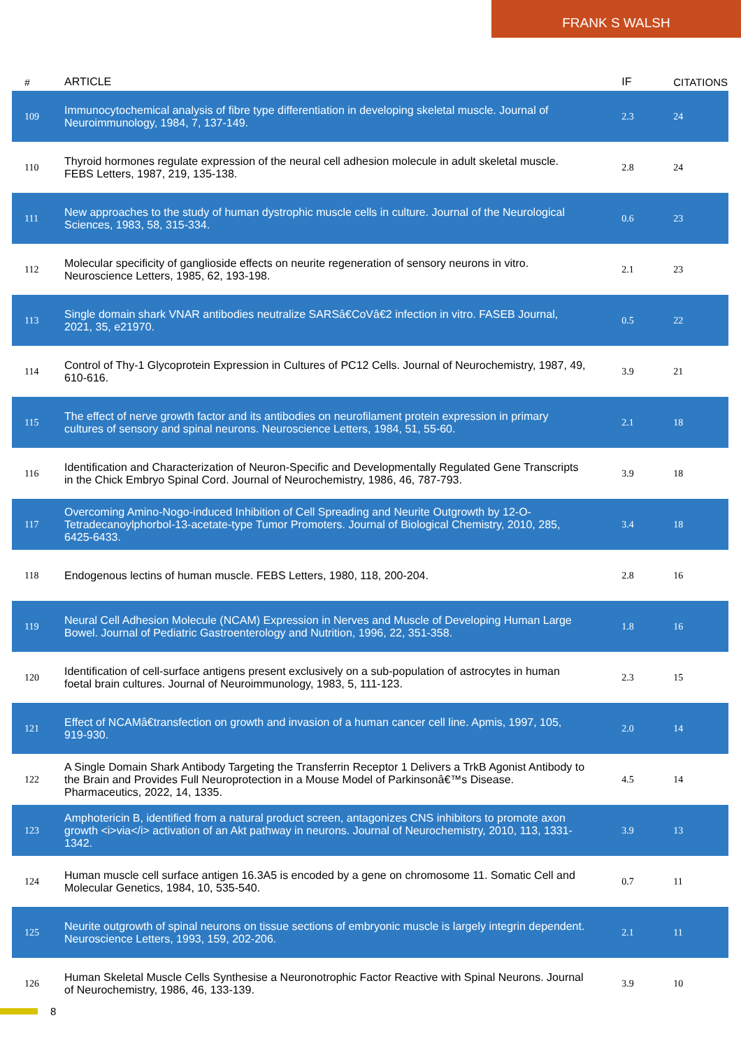FRANK S WALSH
| # | ARTICLE | IF | CITATIONS |
| --- | --- | --- | --- |
| 109 | Immunocytochemical analysis of fibre type differentiation in developing skeletal muscle. Journal of Neuroimmunology, 1984, 7, 137-149. | 2.3 | 24 |
| 110 | Thyroid hormones regulate expression of the neural cell adhesion molecule in adult skeletal muscle. FEBS Letters, 1987, 219, 135-138. | 2.8 | 24 |
| 111 | New approaches to the study of human dystrophic muscle cells in culture. Journal of the Neurological Sciences, 1983, 58, 315-334. | 0.6 | 23 |
| 112 | Molecular specificity of ganglioside effects on neurite regeneration of sensory neurons in vitro. Neuroscience Letters, 1985, 62, 193-198. | 2.1 | 23 |
| 113 | Single domain shark VNAR antibodies neutralize SARSâ€CoVâ€2 infection in vitro. FASEB Journal, 2021, 35, e21970. | 0.5 | 22 |
| 114 | Control of Thy-1 Glycoprotein Expression in Cultures of PC12 Cells. Journal of Neurochemistry, 1987, 49, 610-616. | 3.9 | 21 |
| 115 | The effect of nerve growth factor and its antibodies on neurofilament protein expression in primary cultures of sensory and spinal neurons. Neuroscience Letters, 1984, 51, 55-60. | 2.1 | 18 |
| 116 | Identification and Characterization of Neuron-Specific and Developmentally Regulated Gene Transcripts in the Chick Embryo Spinal Cord. Journal of Neurochemistry, 1986, 46, 787-793. | 3.9 | 18 |
| 117 | Overcoming Amino-Nogo-induced Inhibition of Cell Spreading and Neurite Outgrowth by 12-O-Tetradecanoylphorbol-13-acetate-type Tumor Promoters. Journal of Biological Chemistry, 2010, 285, 6425-6433. | 3.4 | 18 |
| 118 | Endogenous lectins of human muscle. FEBS Letters, 1980, 118, 200-204. | 2.8 | 16 |
| 119 | Neural Cell Adhesion Molecule (NCAM) Expression in Nerves and Muscle of Developing Human Large Bowel. Journal of Pediatric Gastroenterology and Nutrition, 1996, 22, 351-358. | 1.8 | 16 |
| 120 | Identification of cell-surface antigens present exclusively on a sub-population of astrocytes in human foetal brain cultures. Journal of Neuroimmunology, 1983, 5, 111-123. | 2.3 | 15 |
| 121 | Effect of NCAMâ€transfection on growth and invasion of a human cancer cell line. Apmis, 1997, 105, 919-930. | 2.0 | 14 |
| 122 | A Single Domain Shark Antibody Targeting the Transferrin Receptor 1 Delivers a TrkB Agonist Antibody to the Brain and Provides Full Neuroprotection in a Mouse Model of Parkinsonâ€™s Disease. Pharmaceutics, 2022, 14, 1335. | 4.5 | 14 |
| 123 | Amphotericin B, identified from a natural product screen, antagonizes CNS inhibitors to promote axon growth <i>via</i> activation of an Akt pathway in neurons. Journal of Neurochemistry, 2010, 113, 1331-1342. | 3.9 | 13 |
| 124 | Human muscle cell surface antigen 16.3A5 is encoded by a gene on chromosome 11. Somatic Cell and Molecular Genetics, 1984, 10, 535-540. | 0.7 | 11 |
| 125 | Neurite outgrowth of spinal neurons on tissue sections of embryonic muscle is largely integrin dependent. Neuroscience Letters, 1993, 159, 202-206. | 2.1 | 11 |
| 126 | Human Skeletal Muscle Cells Synthesise a Neuronotrophic Factor Reactive with Spinal Neurons. Journal of Neurochemistry, 1986, 46, 133-139. | 3.9 | 10 |
8